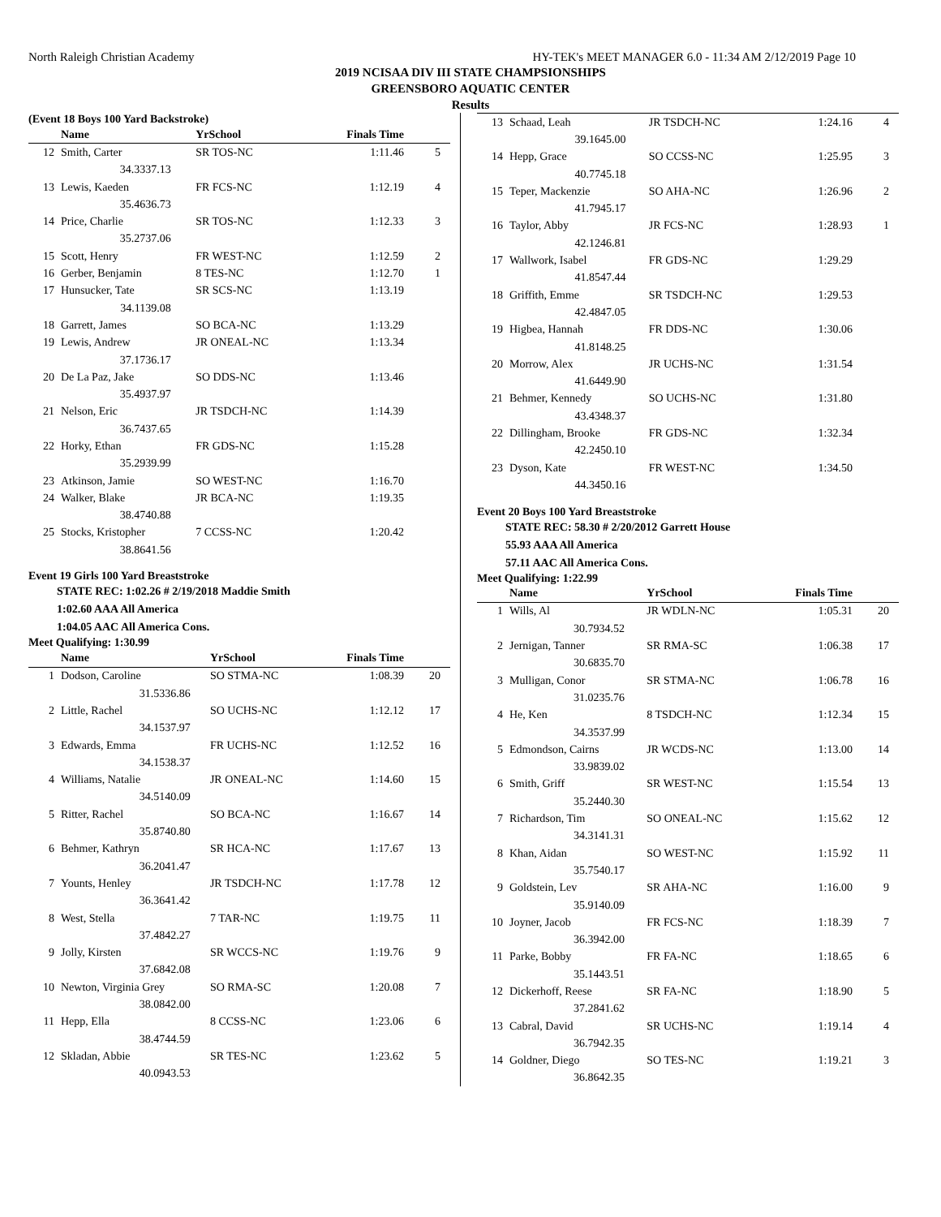North Raleigh Christian Academy HY-TEK's MEET MANAGER 6.0 - 11:34 AM 2/12/2019 Page 10
2019 NCISAA DIV III STATE CHAMPSIONSHIPS
GREENSBORO AQUATIC CENTER
Results
(Event 18 Boys 100 Yard Backstroke)
| | Name | | YrSchool | Finals Time | |
| --- | --- | --- | --- | --- | --- |
| 12 | Smith, Carter | | SR TOS-NC | 1:11.46 | 5 |
| | 34.33 | 37.13 | | | |
| 13 | Lewis, Kaeden | | FR FCS-NC | 1:12.19 | 4 |
| | 35.46 | 36.73 | | | |
| 14 | Price, Charlie | | SR TOS-NC | 1:12.33 | 3 |
| | 35.27 | 37.06 | | | |
| 15 | Scott, Henry | | FR WEST-NC | 1:12.59 | 2 |
| 16 | Gerber, Benjamin | | 8 TES-NC | 1:12.70 | 1 |
| 17 | Hunsucker, Tate | | SR SCS-NC | 1:13.19 | |
| | 34.11 | 39.08 | | | |
| 18 | Garrett, James | | SO BCA-NC | 1:13.29 | |
| 19 | Lewis, Andrew | | JR ONEAL-NC | 1:13.34 | |
| | 37.17 | 36.17 | | | |
| 20 | De La Paz, Jake | | SO DDS-NC | 1:13.46 | |
| | 35.49 | 37.97 | | | |
| 21 | Nelson, Eric | | JR TSDCH-NC | 1:14.39 | |
| | 36.74 | 37.65 | | | |
| 22 | Horky, Ethan | | FR GDS-NC | 1:15.28 | |
| | 35.29 | 39.99 | | | |
| 23 | Atkinson, Jamie | | SO WEST-NC | 1:16.70 | |
| 24 | Walker, Blake | | JR BCA-NC | 1:19.35 | |
| | 38.47 | 40.88 | | | |
| 25 | Stocks, Kristopher | | 7 CCSS-NC | 1:20.42 | |
| | 38.86 | 41.56 | | | |
Event 19 Girls 100 Yard Breaststroke
STATE REC: 1:02.26 # 2/19/2018 Maddie Smith
1:02.60 AAA All America
1:04.05 AAC All America Cons.
Meet Qualifying: 1:30.99
| | Name | | YrSchool | Finals Time | |
| --- | --- | --- | --- | --- | --- |
| 1 | Dodson, Caroline | | SO STMA-NC | 1:08.39 | 20 |
| | 31.53 | 36.86 | | | |
| 2 | Little, Rachel | | SO UCHS-NC | 1:12.12 | 17 |
| | 34.15 | 37.97 | | | |
| 3 | Edwards, Emma | | FR UCHS-NC | 1:12.52 | 16 |
| | 34.15 | 38.37 | | | |
| 4 | Williams, Natalie | | JR ONEAL-NC | 1:14.60 | 15 |
| | 34.51 | 40.09 | | | |
| 5 | Ritter, Rachel | | SO BCA-NC | 1:16.67 | 14 |
| | 35.87 | 40.80 | | | |
| 6 | Behmer, Kathryn | | SR HCA-NC | 1:17.67 | 13 |
| | 36.20 | 41.47 | | | |
| 7 | Younts, Henley | | JR TSDCH-NC | 1:17.78 | 12 |
| | 36.36 | 41.42 | | | |
| 8 | West, Stella | | 7 TAR-NC | 1:19.75 | 11 |
| | 37.48 | 42.27 | | | |
| 9 | Jolly, Kirsten | | SR WCCS-NC | 1:19.76 | 9 |
| | 37.68 | 42.08 | | | |
| 10 | Newton, Virginia Grey | | SO RMA-SC | 1:20.08 | 7 |
| | 38.08 | 42.00 | | | |
| 11 | Hepp, Ella | | 8 CCSS-NC | 1:23.06 | 6 |
| | 38.47 | 44.59 | | | |
| 12 | Skladan, Abbie | | SR TES-NC | 1:23.62 | 5 |
| | 40.09 | 43.53 | | | |
| 13 | Schaad, Leah | | JR TSDCH-NC | 1:24.16 | 4 |
| | 39.16 | 45.00 | | | |
| 14 | Hepp, Grace | | SO CCSS-NC | 1:25.95 | 3 |
| | 40.77 | 45.18 | | | |
| 15 | Teper, Mackenzie | | SO AHA-NC | 1:26.96 | 2 |
| | 41.79 | 45.17 | | | |
| 16 | Taylor, Abby | | JR FCS-NC | 1:28.93 | 1 |
| | 42.12 | 46.81 | | | |
| 17 | Wallwork, Isabel | | FR GDS-NC | 1:29.29 | |
| | 41.85 | 47.44 | | | |
| 18 | Griffith, Emme | | SR TSDCH-NC | 1:29.53 | |
| | 42.48 | 47.05 | | | |
| 19 | Higbea, Hannah | | FR DDS-NC | 1:30.06 | |
| | 41.81 | 48.25 | | | |
| 20 | Morrow, Alex | | JR UCHS-NC | 1:31.54 | |
| | 41.64 | 49.90 | | | |
| 21 | Behmer, Kennedy | | SO UCHS-NC | 1:31.80 | |
| | 43.43 | 48.37 | | | |
| 22 | Dillingham, Brooke | | FR GDS-NC | 1:32.34 | |
| | 42.24 | 50.10 | | | |
| 23 | Dyson, Kate | | FR WEST-NC | 1:34.50 | |
| | 44.34 | 50.16 | | | |
Event 20 Boys 100 Yard Breaststroke
STATE REC: 58.30 # 2/20/2012 Garrett House
55.93 AAA All America
57.11 AAC All America Cons.
Meet Qualifying: 1:22.99
| | Name | | YrSchool | Finals Time | |
| --- | --- | --- | --- | --- | --- |
| 1 | Wills, Al | | JR WDLN-NC | 1:05.31 | 20 |
| | 30.79 | 34.52 | | | |
| 2 | Jernigan, Tanner | | SR RMA-SC | 1:06.38 | 17 |
| | 30.68 | 35.70 | | | |
| 3 | Mulligan, Conor | | SR STMA-NC | 1:06.78 | 16 |
| | 31.02 | 35.76 | | | |
| 4 | He, Ken | | 8 TSDCH-NC | 1:12.34 | 15 |
| | 34.35 | 37.99 | | | |
| 5 | Edmondson, Cairns | | JR WCDS-NC | 1:13.00 | 14 |
| | 33.98 | 39.02 | | | |
| 6 | Smith, Griff | | SR WEST-NC | 1:15.54 | 13 |
| | 35.24 | 40.30 | | | |
| 7 | Richardson, Tim | | SO ONEAL-NC | 1:15.62 | 12 |
| | 34.31 | 41.31 | | | |
| 8 | Khan, Aidan | | SO WEST-NC | 1:15.92 | 11 |
| | 35.75 | 40.17 | | | |
| 9 | Goldstein, Lev | | SR AHA-NC | 1:16.00 | 9 |
| | 35.91 | 40.09 | | | |
| 10 | Joyner, Jacob | | FR FCS-NC | 1:18.39 | 7 |
| | 36.39 | 42.00 | | | |
| 11 | Parke, Bobby | | FR FA-NC | 1:18.65 | 6 |
| | 35.14 | 43.51 | | | |
| 12 | Dickerhoff, Reese | | SR FA-NC | 1:18.90 | 5 |
| | 37.28 | 41.62 | | | |
| 13 | Cabral, David | | SR UCHS-NC | 1:19.14 | 4 |
| | 36.79 | 42.35 | | | |
| 14 | Goldner, Diego | | SO TES-NC | 1:19.21 | 3 |
| | 36.86 | 42.35 | | | |